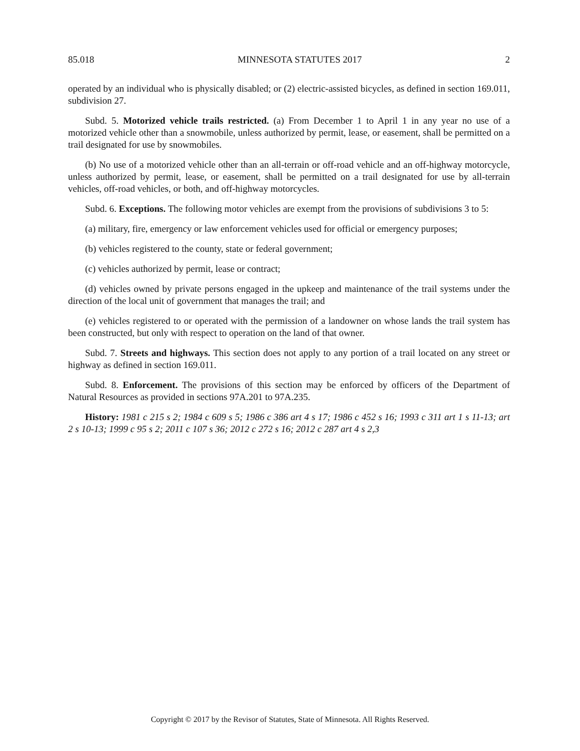85.018 MINNESOTA STATUTES 2017 2
operated by an individual who is physically disabled; or (2) electric-assisted bicycles, as defined in section 169.011, subdivision 27.
Subd. 5. Motorized vehicle trails restricted. (a) From December 1 to April 1 in any year no use of a motorized vehicle other than a snowmobile, unless authorized by permit, lease, or easement, shall be permitted on a trail designated for use by snowmobiles.
(b) No use of a motorized vehicle other than an all-terrain or off-road vehicle and an off-highway motorcycle, unless authorized by permit, lease, or easement, shall be permitted on a trail designated for use by all-terrain vehicles, off-road vehicles, or both, and off-highway motorcycles.
Subd. 6. Exceptions. The following motor vehicles are exempt from the provisions of subdivisions 3 to 5:
(a) military, fire, emergency or law enforcement vehicles used for official or emergency purposes;
(b) vehicles registered to the county, state or federal government;
(c) vehicles authorized by permit, lease or contract;
(d) vehicles owned by private persons engaged in the upkeep and maintenance of the trail systems under the direction of the local unit of government that manages the trail; and
(e) vehicles registered to or operated with the permission of a landowner on whose lands the trail system has been constructed, but only with respect to operation on the land of that owner.
Subd. 7. Streets and highways. This section does not apply to any portion of a trail located on any street or highway as defined in section 169.011.
Subd. 8. Enforcement. The provisions of this section may be enforced by officers of the Department of Natural Resources as provided in sections 97A.201 to 97A.235.
History: 1981 c 215 s 2; 1984 c 609 s 5; 1986 c 386 art 4 s 17; 1986 c 452 s 16; 1993 c 311 art 1 s 11-13; art 2 s 10-13; 1999 c 95 s 2; 2011 c 107 s 36; 2012 c 272 s 16; 2012 c 287 art 4 s 2,3
Copyright © 2017 by the Revisor of Statutes, State of Minnesota. All Rights Reserved.